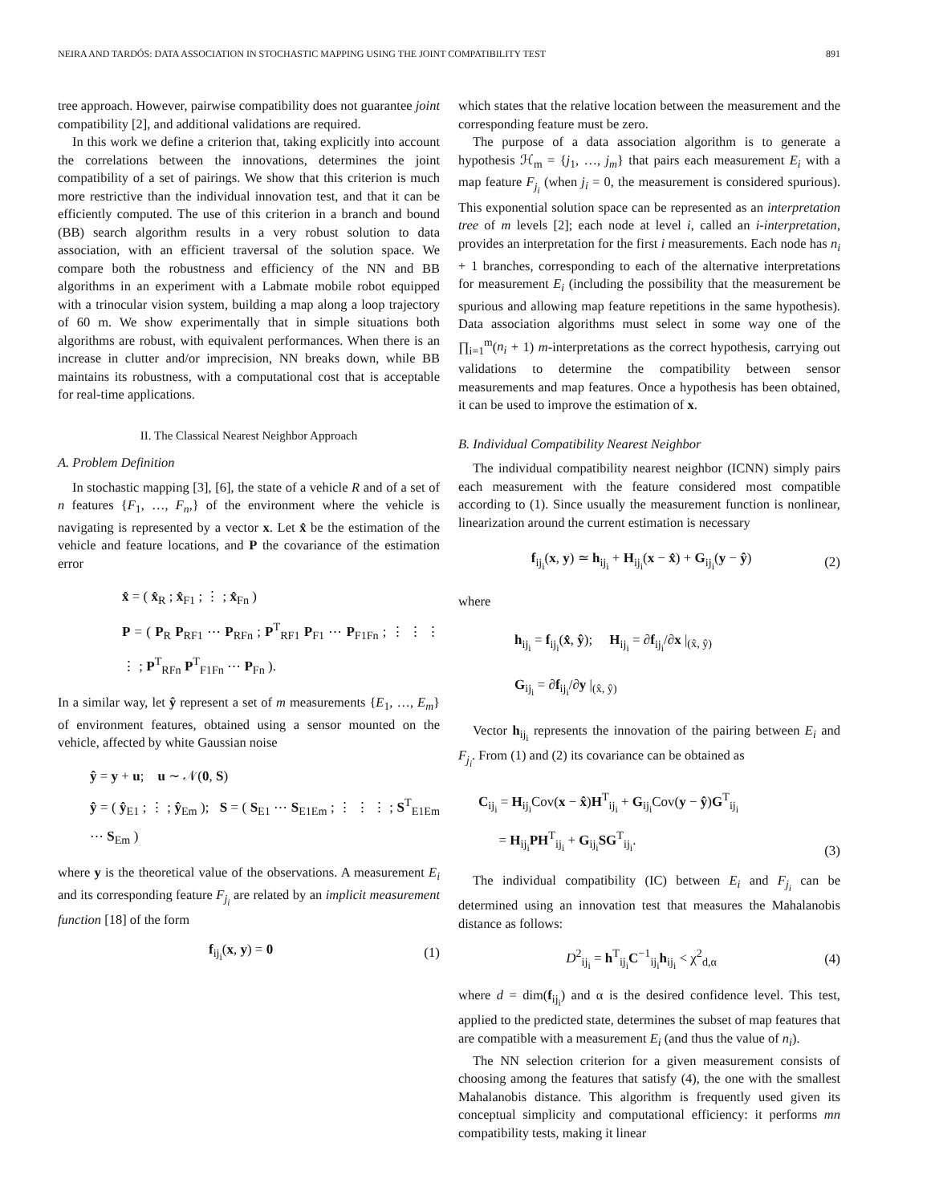NEIRA AND TARDÓS: DATA ASSOCIATION IN STOCHASTIC MAPPING USING THE JOINT COMPATIBILITY TEST 891
tree approach. However, pairwise compatibility does not guarantee joint compatibility [2], and additional validations are required.
In this work we define a criterion that, taking explicitly into account the correlations between the innovations, determines the joint compatibility of a set of pairings. We show that this criterion is much more restrictive than the individual innovation test, and that it can be efficiently computed. The use of this criterion in a branch and bound (BB) search algorithm results in a very robust solution to data association, with an efficient traversal of the solution space. We compare both the robustness and efficiency of the NN and BB algorithms in an experiment with a Labmate mobile robot equipped with a trinocular vision system, building a map along a loop trajectory of 60 m. We show experimentally that in simple situations both algorithms are robust, with equivalent performances. When there is an increase in clutter and/or imprecision, NN breaks down, while BB maintains its robustness, with a computational cost that is acceptable for real-time applications.
II. The Classical Nearest Neighbor Approach
A. Problem Definition
In stochastic mapping [3], [6], the state of a vehicle R and of a set of n features {F<sub>1</sub>, …, F<sub>n</sub>,} of the environment where the vehicle is navigating is represented by a vector x. Let x̂ be the estimation of the vehicle and feature locations, and P the covariance of the estimation error
x̂ = ( x̂<sub>R</sub> ; x̂<sub>F1</sub> ; ⋮ ; x̂<sub>Fn</sub> )
P = ( P<sub>R</sub> P<sub>RF1</sub> ⋯ P<sub>RFn</sub> ; P<sup>T</sup><sub>RF1</sub> P<sub>F1</sub> ⋯ P<sub>F1Fn</sub> ; ⋮ ⋮ ⋮ ⋮ ; P<sup>T</sup><sub>RFn</sub> P<sup>T</sup><sub>F1Fn</sub> ⋯ P<sub>Fn</sub> ).
In a similar way, let ŷ represent a set of m measurements {E<sub>1</sub>, …, E<sub>m</sub>} of environment features, obtained using a sensor mounted on the vehicle, affected by white Gaussian noise
ŷ = y + u; u ∼ 𝒩(0, S)
ŷ = ( ŷ<sub>E1</sub> ; ⋮ ; ŷ<sub>Em</sub> ); S = ( S<sub>E1</sub> ⋯ S<sub>E1Em</sub> ; ⋮ ⋮ ⋮ ; S<sup>T</sup><sub>E1Em</sub> ⋯ S<sub>Em</sub> )
where y is the theoretical value of the observations. A measurement E<sub>i</sub> and its corresponding feature F<sub>j<sub>i</sub></sub> are related by an implicit measurement function [18] of the form
f<sub>ij<sub>i</sub></sub>(x, y) = 0 (1)
which states that the relative location between the measurement and the corresponding feature must be zero.
The purpose of a data association algorithm is to generate a hypothesis ℋ<sub>m</sub> = {j<sub>1</sub>, …, j<sub>m</sub>} that pairs each measurement E<sub>i</sub> with a map feature F<sub>j<sub>i</sub></sub> (when j<sub>i</sub> = 0, the measurement is considered spurious). This exponential solution space can be represented as an interpretation tree of m levels [2]; each node at level i, called an i-interpretation, provides an interpretation for the first i measurements. Each node has n<sub>i</sub> + 1 branches, corresponding to each of the alternative interpretations for measurement E<sub>i</sub> (including the possibility that the measurement be spurious and allowing map feature repetitions in the same hypothesis). Data association algorithms must select in some way one of the ∏<sub>i=1</sub><sup>m</sup>(n<sub>i</sub> + 1) m-interpretations as the correct hypothesis, carrying out validations to determine the compatibility between sensor measurements and map features. Once a hypothesis has been obtained, it can be used to improve the estimation of x.
B. Individual Compatibility Nearest Neighbor
The individual compatibility nearest neighbor (ICNN) simply pairs each measurement with the feature considered most compatible according to (1). Since usually the measurement function is nonlinear, linearization around the current estimation is necessary
f<sub>ij<sub>i</sub></sub>(x, y) ≃ h<sub>ij<sub>i</sub></sub> + H<sub>ij<sub>i</sub></sub>(x − x̂) + G<sub>ij<sub>i</sub></sub>(y − ŷ) (2)
where
h<sub>ij<sub>i</sub></sub> = f<sub>ij<sub>i</sub></sub>(x̂, ŷ); H<sub>ij<sub>i</sub></sub> = ∂f<sub>ij<sub>i</sub></sub>/∂x |<sub>(x̂, ŷ)</sub>
G<sub>ij<sub>i</sub></sub> = ∂f<sub>ij<sub>i</sub></sub>/∂y |<sub>(x̂, ŷ)</sub>
Vector h<sub>ij<sub>i</sub></sub> represents the innovation of the pairing between E<sub>i</sub> and F<sub>j<sub>i</sub></sub>. From (1) and (2) its covariance can be obtained as
C<sub>ij<sub>i</sub></sub> = H<sub>ij<sub>i</sub></sub>Cov(x − x̂)H<sup>T</sup><sub>ij<sub>i</sub></sub> + G<sub>ij<sub>i</sub></sub>Cov(y − ŷ)G<sup>T</sup><sub>ij<sub>i</sub></sub>
= H<sub>ij<sub>i</sub></sub>PH<sup>T</sup><sub>ij<sub>i</sub></sub> + G<sub>ij<sub>i</sub></sub>SG<sup>T</sup><sub>ij<sub>i</sub></sub>. (3)
The individual compatibility (IC) between E<sub>i</sub> and F<sub>j<sub>i</sub></sub> can be determined using an innovation test that measures the Mahalanobis distance as follows:
D<sup>2</sup><sub>ij<sub>i</sub></sub> = h<sup>T</sup><sub>ij<sub>i</sub></sub>C<sup>−1</sup><sub>ij<sub>i</sub></sub>h<sub>ij<sub>i</sub></sub> < χ<sup>2</sup><sub>d,α</sub> (4)
where d = dim(f<sub>ij<sub>i</sub></sub>) and α is the desired confidence level. This test, applied to the predicted state, determines the subset of map features that are compatible with a measurement E<sub>i</sub> (and thus the value of n<sub>i</sub>).
The NN selection criterion for a given measurement consists of choosing among the features that satisfy (4), the one with the smallest Mahalanobis distance. This algorithm is frequently used given its conceptual simplicity and computational efficiency: it performs mn compatibility tests, making it linear